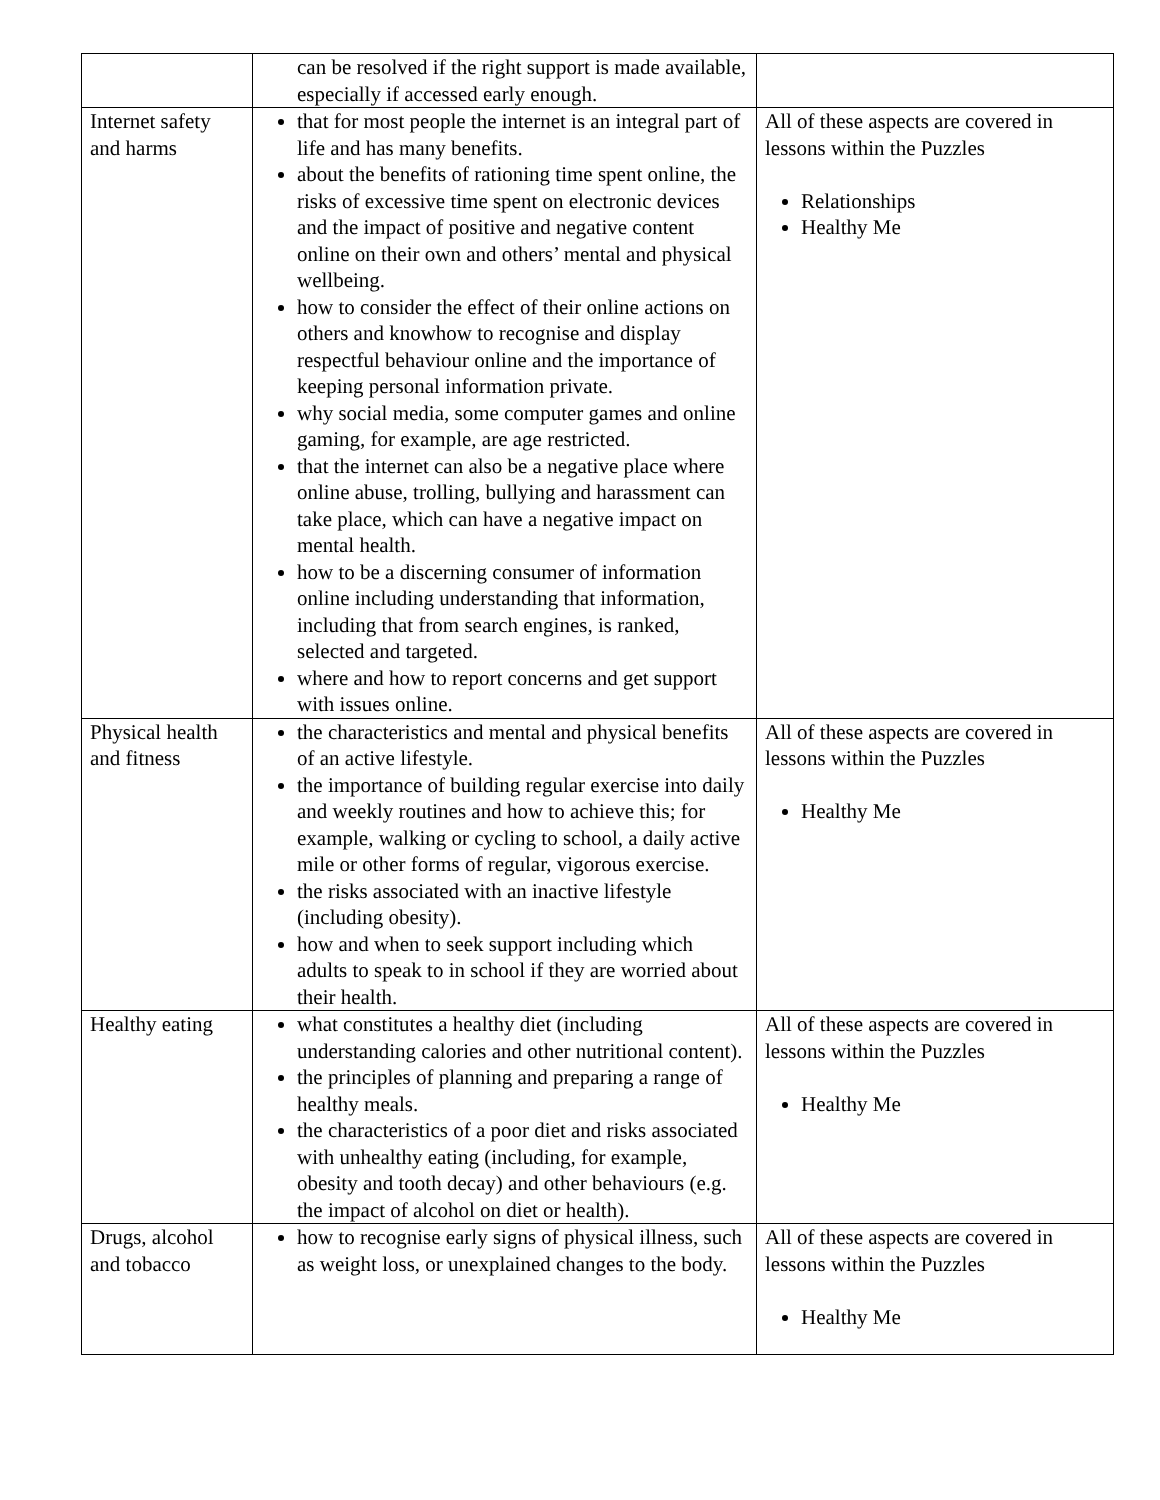| | can be resolved if the right support is made available, especially if accessed early enough. | |
| Internet safety and harms | that for most people the internet is an integral part of life and has many benefits. about the benefits of rationing time spent online, the risks of excessive time spent on electronic devices and the impact of positive and negative content online on their own and others’ mental and physical wellbeing. how to consider the effect of their online actions on others and knowhow to recognise and display respectful behaviour online and the importance of keeping personal information private. why social media, some computer games and online gaming, for example, are age restricted. that the internet can also be a negative place where online abuse, trolling, bullying and harassment can take place, which can have a negative impact on mental health. how to be a discerning consumer of information online including understanding that information, including that from search engines, is ranked, selected and targeted. where and how to report concerns and get support with issues online. | All of these aspects are covered in lessons within the Puzzles Relationships Healthy Me |
| Physical health and fitness | the characteristics and mental and physical benefits of an active lifestyle. the importance of building regular exercise into daily and weekly routines and how to achieve this; for example, walking or cycling to school, a daily active mile or other forms of regular, vigorous exercise. the risks associated with an inactive lifestyle (including obesity). how and when to seek support including which adults to speak to in school if they are worried about their health. | All of these aspects are covered in lessons within the Puzzles Healthy Me |
| Healthy eating | what constitutes a healthy diet (including understanding calories and other nutritional content). the principles of planning and preparing a range of healthy meals. the characteristics of a poor diet and risks associated with unhealthy eating (including, for example, obesity and tooth decay) and other behaviours (e.g. the impact of alcohol on diet or health). | All of these aspects are covered in lessons within the Puzzles Healthy Me |
| Drugs, alcohol and tobacco | how to recognise early signs of physical illness, such as weight loss, or unexplained changes to the body. | All of these aspects are covered in lessons within the Puzzles Healthy Me |